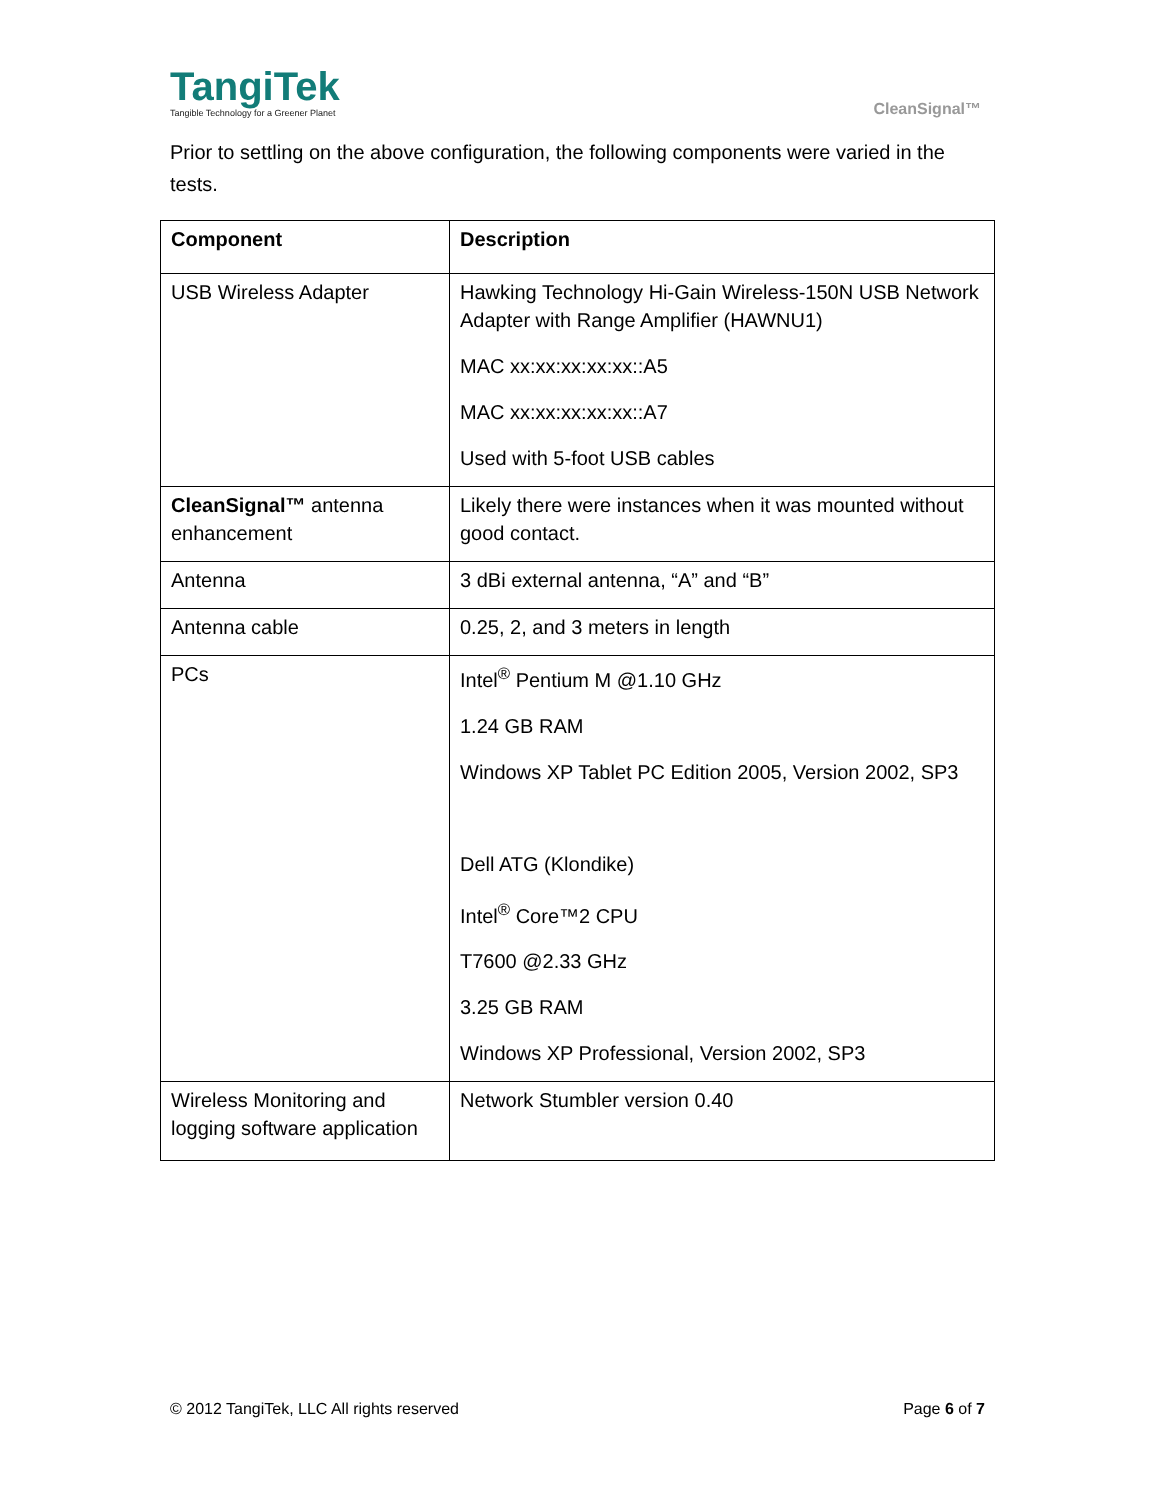TangiTek
Tangible Technology for a Greener Planet
CleanSignal™
Prior to settling on the above configuration, the following components were varied in the tests.
| Component | Description |
| --- | --- |
| USB Wireless Adapter | Hawking Technology Hi-Gain Wireless-150N USB Network Adapter with Range Amplifier (HAWNU1) MAC xx:xx:xx:xx:xx::A5 MAC xx:xx:xx:xx:xx::A7 Used with 5-foot USB cables |
| CleanSignal™ antenna enhancement | Likely there were instances when it was mounted without good contact. |
| Antenna | 3 dBi external antenna, “A” and “B” |
| Antenna cable | 0.25, 2, and 3 meters in length |
| PCs | Intel<sup>®</sup> Pentium M @1.10 GHz 1.24 GB RAM Windows XP Tablet PC Edition 2005, Version 2002, SP3 Dell ATG (Klondike) Intel<sup>®</sup> Core™2 CPU T7600 @2.33 GHz 3.25 GB RAM Windows XP Professional, Version 2002, SP3 |
| Wireless Monitoring and logging software application | Network Stumbler version 0.40 |
© 2012 TangiTek, LLC All rights reserved Page 6 of 7